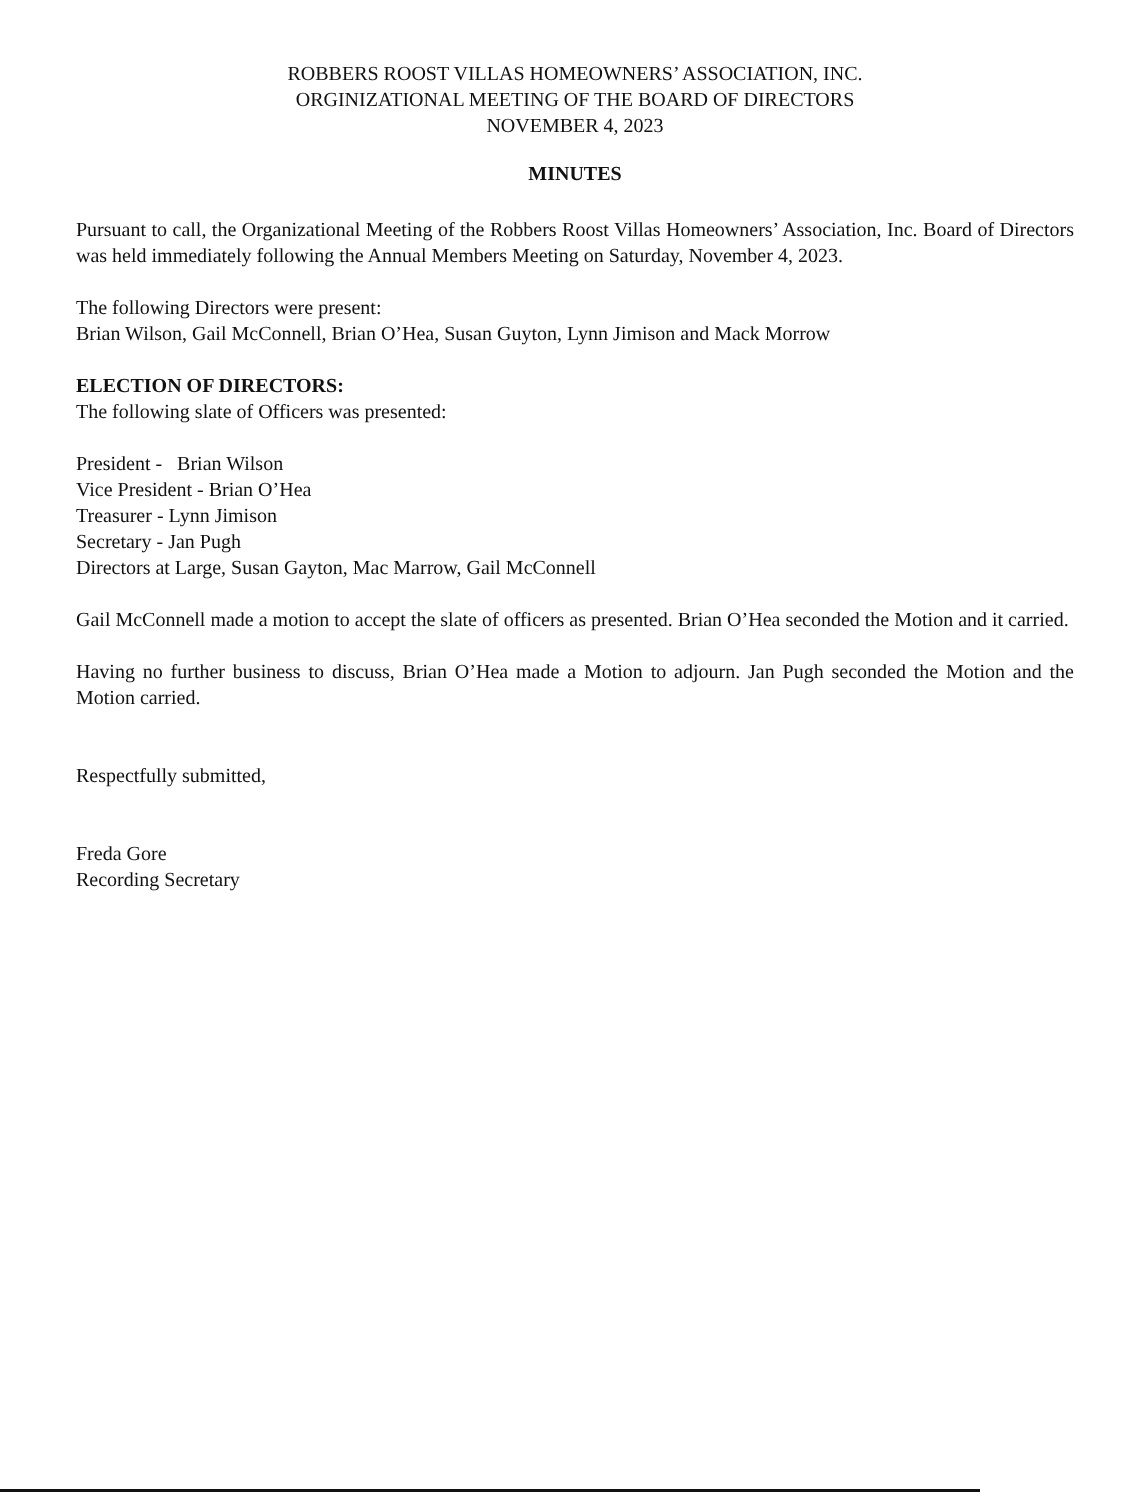ROBBERS ROOST VILLAS HOMEOWNERS’ ASSOCIATION, INC.
ORGINIZATIONAL MEETING OF THE BOARD OF DIRECTORS
NOVEMBER 4, 2023
MINUTES
Pursuant to call, the Organizational Meeting of the Robbers Roost Villas Homeowners’ Association, Inc. Board of Directors was held immediately following the Annual Members Meeting on Saturday, November 4, 2023.
The following Directors were present:
Brian Wilson, Gail McConnell, Brian O’Hea, Susan Guyton, Lynn Jimison and Mack Morrow
ELECTION OF DIRECTORS:
The following slate of Officers was presented:
President - Brian Wilson
Vice President - Brian O’Hea
Treasurer - Lynn Jimison
Secretary - Jan Pugh
Directors at Large, Susan Gayton, Mac Marrow, Gail McConnell
Gail McConnell made a motion to accept the slate of officers as presented. Brian O’Hea seconded the Motion and it carried.
Having no further business to discuss, Brian O’Hea made a Motion to adjourn. Jan Pugh seconded the Motion and the Motion carried.
Respectfully submitted,
Freda Gore
Recording Secretary